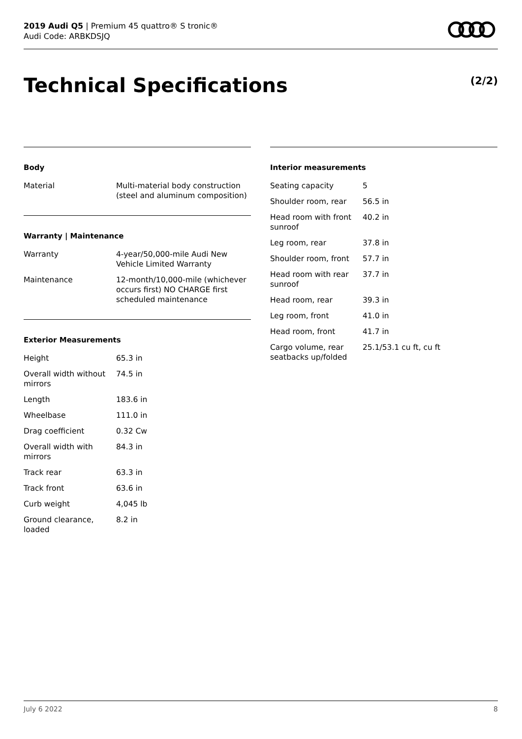2019 Audi Q5 | Premium 45 quattro® S tronic®
Audi Code: ARBKDSJQ
Technical Specifications (2/2)
Body
| Material | Multi-material body construction (steel and aluminum composition) |
Warranty | Maintenance
| Warranty | 4-year/50,000-mile Audi New Vehicle Limited Warranty |
| Maintenance | 12-month/10,000-mile (whichever occurs first) NO CHARGE first scheduled maintenance |
Exterior Measurements
| Height | 65.3 in |
| Overall width without mirrors | 74.5 in |
| Length | 183.6 in |
| Wheelbase | 111.0 in |
| Drag coefficient | 0.32 Cw |
| Overall width with mirrors | 84.3 in |
| Track rear | 63.3 in |
| Track front | 63.6 in |
| Curb weight | 4,045 lb |
| Ground clearance, loaded | 8.2 in |
Interior measurements
| Seating capacity | 5 |
| Shoulder room, rear | 56.5 in |
| Head room with front sunroof | 40.2 in |
| Leg room, rear | 37.8 in |
| Shoulder room, front | 57.7 in |
| Head room with rear sunroof | 37.7 in |
| Head room, rear | 39.3 in |
| Leg room, front | 41.0 in |
| Head room, front | 41.7 in |
| Cargo volume, rear seatbacks up/folded | 25.1/53.1 cu ft, cu ft |
July 6 2022 8